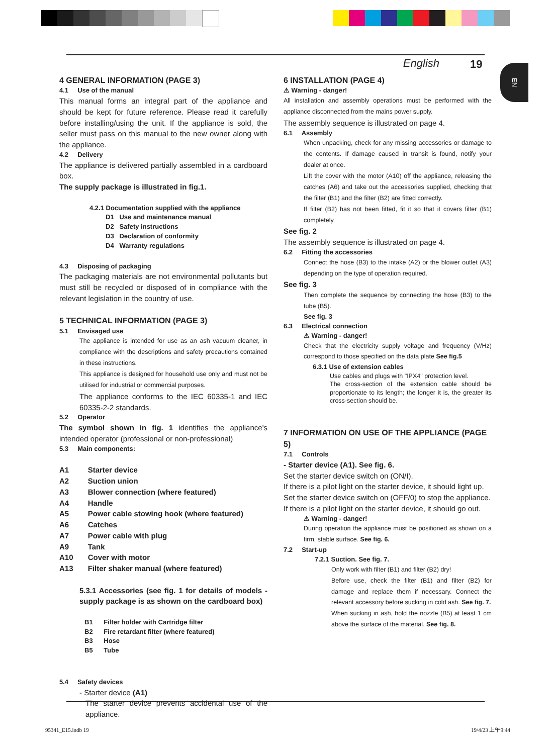English 19
EN
4 GENERAL INFORMATION (PAGE 3)
4.1 Use of the manual
This manual forms an integral part of the appliance and should be kept for future reference. Please read it carefully before installing/using the unit. If the appliance is sold, the seller must pass on this manual to the new owner along with the appliance.
4.2 Delivery
The appliance is delivered partially assembled in a cardboard box.
The supply package is illustrated in fig.1.
4.2.1 Documentation supplied with the appliance
D1 Use and maintenance manual
D2 Safety instructions
D3 Declaration of conformity
D4 Warranty regulations
4.3 Disposing of packaging
The packaging materials are not environmental pollutants but must still be recycled or disposed of in compliance with the relevant legislation in the country of use.
5 TECHNICAL INFORMATION (PAGE 3)
5.1 Envisaged use
The appliance is intended for use as an ash vacuum cleaner, in compliance with the descriptions and safety precautions contained in these instructions.
This appliance is designed for household use only and must not be utilised for industrial or commercial purposes.
The appliance conforms to the IEC 60335-1 and IEC 60335-2-2 standards.
5.2 Operator
The symbol shown in fig. 1 identifies the appliance's intended operator (professional or non-professional)
5.3 Main components:
A1 Starter device
A2 Suction union
A3 Blower connection (where featured)
A4 Handle
A5 Power cable stowing hook (where featured)
A6 Catches
A7 Power cable with plug
A9 Tank
A10 Cover with motor
A13 Filter shaker manual (where featured)
5.3.1 Accessories (see fig. 1 for details of models - supply package is as shown on the cardboard box)
B1 Filter holder with Cartridge filter
B2 Fire retardant filter (where featured)
B3 Hose
B5 Tube
5.4 Safety devices
- Starter device (A1)
The starter device prevents accidental use of the appliance.
6 INSTALLATION (PAGE 4)
⚠ Warning - danger!
All installation and assembly operations must be performed with the appliance disconnected from the mains power supply.
The assembly sequence is illustrated on page 4.
6.1 Assembly
When unpacking, check for any missing accessories or damage to the contents. If damage caused in transit is found, notify your dealer at once.
Lift the cover with the motor (A10) off the appliance, releasing the catches (A6) and take out the accessories supplied, checking that the filter (B1) and the filter (B2) are fitted correctly.
If filter (B2) has not been fitted, fit it so that it covers filter (B1) completely.
See fig. 2
The assembly sequence is illustrated on page 4.
6.2 Fitting the accessories
Connect the hose (B3) to the intake (A2) or the blower outlet (A3) depending on the type of operation required.
See fig. 3
Then complete the sequence by connecting the hose (B3) to the tube (B5).
See fig. 3
6.3 Electrical connection
⚠ Warning - danger!
Check that the electricity supply voltage and frequency (V/Hz) correspond to those specified on the data plate See fig.5
6.3.1 Use of extension cables
Use cables and plugs with "IPX4" protection level.
The cross-section of the extension cable should be proportionate to its length; the longer it is, the greater its cross-section should be.
7 INFORMATION ON USE OF THE APPLIANCE (PAGE 5)
7.1 Controls
- Starter device (A1). See fig. 6.
Set the starter device switch on (ON/I).
If there is a pilot light on the starter device, it should light up.
Set the starter device switch on (OFF/0) to stop the appliance.
If there is a pilot light on the starter device, it should go out.
⚠ Warning - danger!
During operation the appliance must be positioned as shown on a firm, stable surface. See fig. 6.
7.2 Start-up
7.2.1 Suction. See fig. 7.
Only work with filter (B1) and filter (B2) dry!
Before use, check the filter (B1) and filter (B2) for damage and replace them if necessary. Connect the relevant accessory before sucking in cold ash. See fig. 7.
When sucking in ash, hold the nozzle (B5) at least 1 cm above the surface of the material. See fig. 8.
95341_E15.indb 19 19/4/23 上午9:44